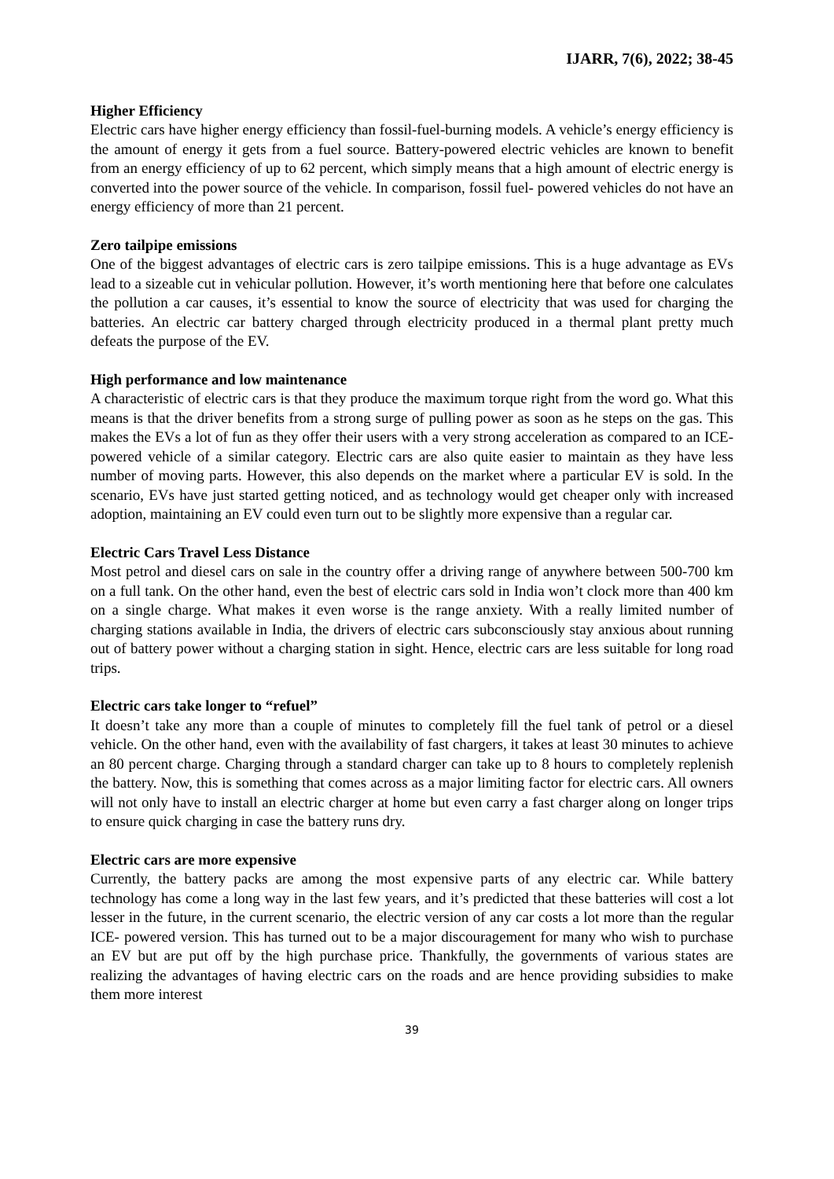IJARR, 7(6), 2022; 38-45
Higher Efficiency
Electric cars have higher energy efficiency than fossil-fuel-burning models. A vehicle’s energy efficiency is the amount of energy it gets from a fuel source. Battery-powered electric vehicles are known to benefit from an energy efficiency of up to 62 percent, which simply means that a high amount of electric energy is converted into the power source of the vehicle. In comparison, fossil fuel- powered vehicles do not have an energy efficiency of more than 21 percent.
Zero tailpipe emissions
One of the biggest advantages of electric cars is zero tailpipe emissions. This is a huge advantage as EVs lead to a sizeable cut in vehicular pollution. However, it’s worth mentioning here that before one calculates the pollution a car causes, it’s essential to know the source of electricity that was used for charging the batteries. An electric car battery charged through electricity produced in a thermal plant pretty much defeats the purpose of the EV.
High performance and low maintenance
A characteristic of electric cars is that they produce the maximum torque right from the word go. What this means is that the driver benefits from a strong surge of pulling power as soon as he steps on the gas. This makes the EVs a lot of fun as they offer their users with a very strong acceleration as compared to an ICE- powered vehicle of a similar category. Electric cars are also quite easier to maintain as they have less number of moving parts. However, this also depends on the market where a particular EV is sold. In the scenario, EVs have just started getting noticed, and as technology would get cheaper only with increased adoption, maintaining an EV could even turn out to be slightly more expensive than a regular car.
Electric Cars Travel Less Distance
Most petrol and diesel cars on sale in the country offer a driving range of anywhere between 500-700 km on a full tank. On the other hand, even the best of electric cars sold in India won’t clock more than 400 km on a single charge. What makes it even worse is the range anxiety. With a really limited number of charging stations available in India, the drivers of electric cars subconsciously stay anxious about running out of battery power without a charging station in sight. Hence, electric cars are less suitable for long road trips.
Electric cars take longer to “refuel”
It doesn’t take any more than a couple of minutes to completely fill the fuel tank of petrol or a diesel vehicle. On the other hand, even with the availability of fast chargers, it takes at least 30 minutes to achieve an 80 percent charge. Charging through a standard charger can take up to 8 hours to completely replenish the battery. Now, this is something that comes across as a major limiting factor for electric cars. All owners will not only have to install an electric charger at home but even carry a fast charger along on longer trips to ensure quick charging in case the battery runs dry.
Electric cars are more expensive
Currently, the battery packs are among the most expensive parts of any electric car. While battery technology has come a long way in the last few years, and it’s predicted that these batteries will cost a lot lesser in the future, in the current scenario, the electric version of any car costs a lot more than the regular ICE- powered version. This has turned out to be a major discouragement for many who wish to purchase an EV but are put off by the high purchase price. Thankfully, the governments of various states are realizing the advantages of having electric cars on the roads and are hence providing subsidies to make them more interest
39